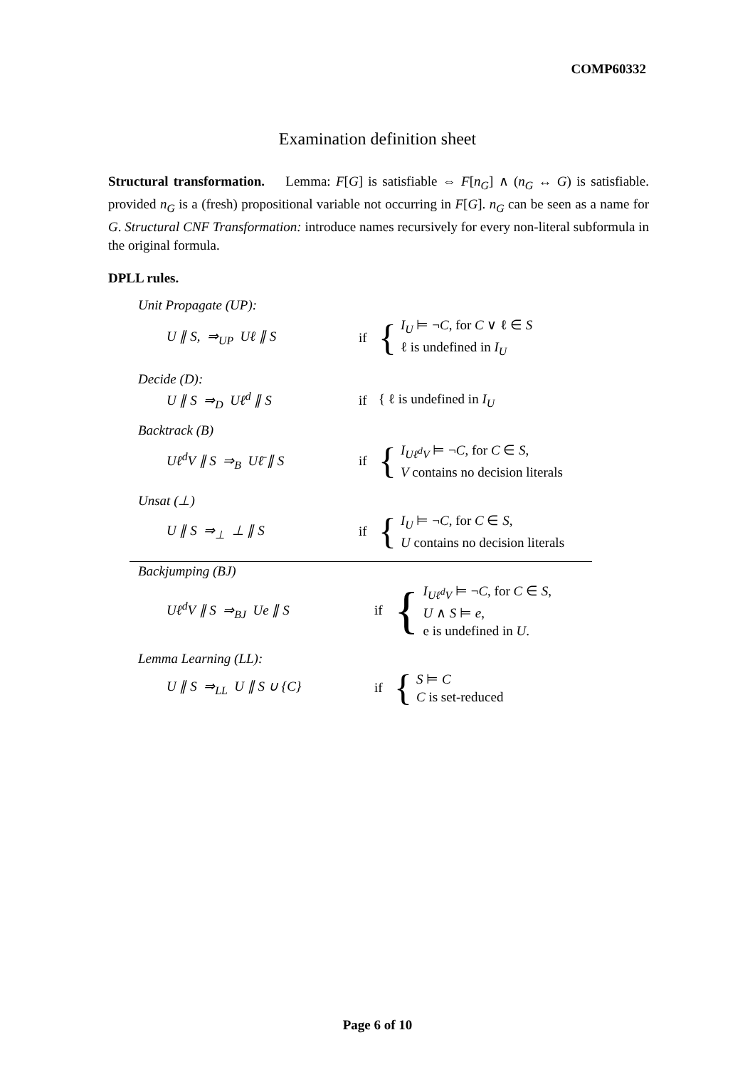COMP60332
Examination definition sheet
Structural transformation. Lemma: F[G] is satisfiable ⇔ F[n<sub>G</sub>] ∧ (n<sub>G</sub> ↔ G) is satisfiable. provided n<sub>G</sub> is a (fresh) propositional variable not occurring in F[G]. n<sub>G</sub> can be seen as a name for G. Structural CNF Transformation: introduce names recursively for every non-literal subformula in the original formula.
DPLL rules.
Unit Propagate (UP):
U ∥ S, ⇒<sub>UP</sub> Uℓ ∥ S if
{
I<sub>U</sub> ⊨ ¬C, for C ∨ ℓ ∈ S
ℓ is undefined in I<sub>U</sub>
Decide (D):
U ∥ S ⇒<sub>D</sub> Uℓ<sup>d</sup> ∥ S if
{ ℓ is undefined in I<sub>U</sub>
Backtrack (B)
Uℓ<sup>d</sup>V ∥ S ⇒<sub>B</sub> Uℓ̄ ∥ S if
{
I<sub>Uℓ<sup>d</sup>V</sub> ⊨ ¬C, for C ∈ S,
V contains no decision literals
Unsat (⊥)
U ∥ S ⇒<sub>⊥</sub> ⊥ ∥ S if
{
I<sub>U</sub> ⊨ ¬C, for C ∈ S,
U contains no decision literals
Backjumping (BJ)
Uℓ<sup>d</sup>V ∥ S ⇒<sub>BJ</sub> Ue ∥ S if
{
I<sub>Uℓ<sup>d</sup>V</sub> ⊨ ¬C, for C ∈ S,
U ∧ S ⊨ e,
e is undefined in U.
Lemma Learning (LL):
U ∥ S ⇒<sub>LL</sub> U ∥ S ∪ {C} if
{
S ⊨ C
C is set-reduced
Page 6 of 10